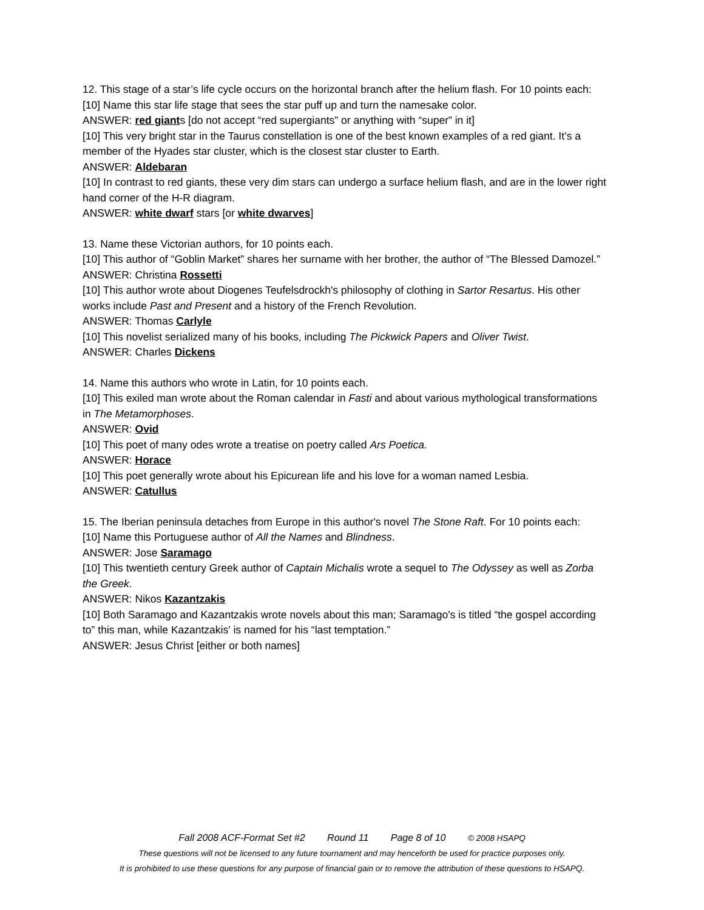12. This stage of a star’s life cycle occurs on the horizontal branch after the helium flash. For 10 points each:
[10] Name this star life stage that sees the star puff up and turn the namesake color.
ANSWER: red giants [do not accept “red supergiants” or anything with “super” in it]
[10] This very bright star in the Taurus constellation is one of the best known examples of a red giant. It’s a member of the Hyades star cluster, which is the closest star cluster to Earth.
ANSWER: Aldebaran
[10] In contrast to red giants, these very dim stars can undergo a surface helium flash, and are in the lower right hand corner of the H-R diagram.
ANSWER: white dwarf stars [or white dwarves]
13. Name these Victorian authors, for 10 points each.
[10] This author of “Goblin Market” shares her surname with her brother, the author of “The Blessed Damozel.”
ANSWER: Christina Rossetti
[10] This author wrote about Diogenes Teufelsdrockh's philosophy of clothing in Sartor Resartus. His other works include Past and Present and a history of the French Revolution.
ANSWER: Thomas Carlyle
[10] This novelist serialized many of his books, including The Pickwick Papers and Oliver Twist.
ANSWER: Charles Dickens
14. Name this authors who wrote in Latin, for 10 points each.
[10] This exiled man wrote about the Roman calendar in Fasti and about various mythological transformations in The Metamorphoses.
ANSWER: Ovid
[10] This poet of many odes wrote a treatise on poetry called Ars Poetica.
ANSWER: Horace
[10] This poet generally wrote about his Epicurean life and his love for a woman named Lesbia.
ANSWER: Catullus
15. The Iberian peninsula detaches from Europe in this author's novel The Stone Raft. For 10 points each:
[10] Name this Portuguese author of All the Names and Blindness.
ANSWER: Jose Saramago
[10] This twentieth century Greek author of Captain Michalis wrote a sequel to The Odyssey as well as Zorba the Greek.
ANSWER: Nikos Kazantzakis
[10] Both Saramago and Kazantzakis wrote novels about this man; Saramago's is titled “the gospel according to” this man, while Kazantzakis' is named for his “last temptation.”
ANSWER: Jesus Christ [either or both names]
Fall 2008 ACF-Format Set #2 Round 11 Page 8 of 10 © 2008 HSAPQ
These questions will not be licensed to any future tournament and may henceforth be used for practice purposes only.
It is prohibited to use these questions for any purpose of financial gain or to remove the attribution of these questions to HSAPQ.